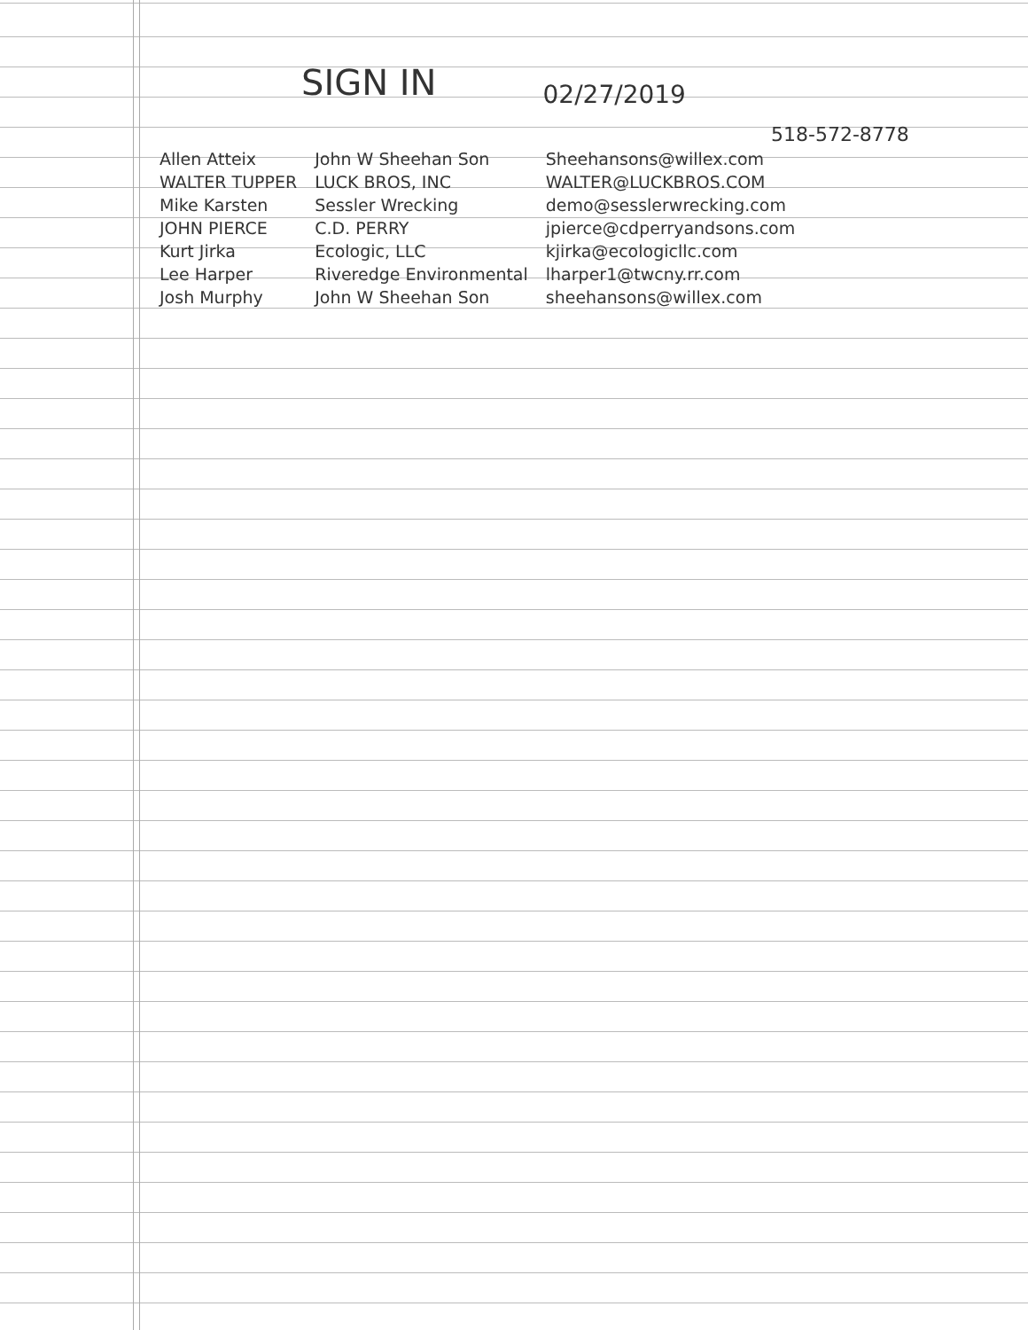SIGN IN
02/27/2019
518-572-8778
| Allen Atteix | John W Sheehan Son | Sheehansons@willex.com |
| WALTER TUPPER | LUCK BROS, INC | WALTER@LUCKBROS.COM |
| Mike Karsten | Sessler Wrecking | demo@sesslerwrecking.com |
| JOHN PIERCE | C.D. PERRY | jpierce@cdperryandsons.com |
| Kurt Jirka | Ecologic, LLC | kjirka@ecologicllc.com |
| Lee Harper | Riveredge Environmental | lharper1@twcny.rr.com |
| Josh Murphy | John W Sheehan Son | sheehansons@willex.com |